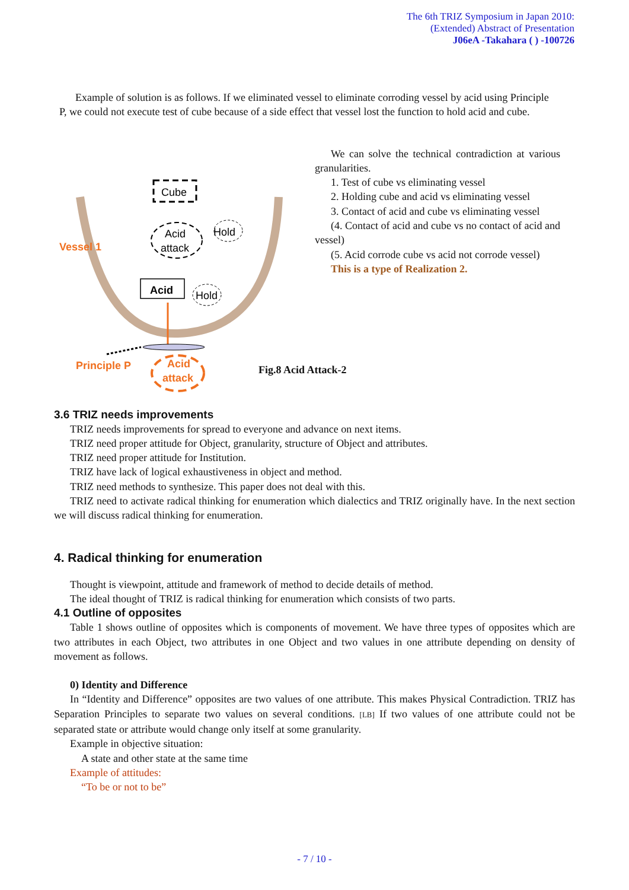The 6th TRIZ Symposium in Japan 2010:
(Extended) Abstract of Presentation
J06eA -Takahara ( ) -100726
Example of solution is as follows. If we eliminated vessel to eliminate corroding vessel by acid using Principle P, we could not execute test of cube because of a side effect that vessel lost the function to hold acid and cube.
Cube
Acid
attack
Hold
Acid
Hold
Vessel 1
Principle P
Acid
attack
We can solve the technical contradiction at various granularities.
1. Test of cube vs eliminating vessel
2. Holding cube and acid vs eliminating vessel
3. Contact of acid and cube vs eliminating vessel
(4. Contact of acid and cube vs no contact of acid and vessel)
(5. Acid corrode cube vs acid not corrode vessel)
This is a type of Realization 2.
Fig.8 Acid Attack-2
3.6 TRIZ needs improvements
TRIZ needs improvements for spread to everyone and advance on next items.
TRIZ need proper attitude for Object, granularity, structure of Object and attributes.
TRIZ need proper attitude for Institution.
TRIZ have lack of logical exhaustiveness in object and method.
TRIZ need methods to synthesize. This paper does not deal with this.
TRIZ need to activate radical thinking for enumeration which dialectics and TRIZ originally have. In the next section we will discuss radical thinking for enumeration.
4. Radical thinking for enumeration
Thought is viewpoint, attitude and framework of method to decide details of method.
The ideal thought of TRIZ is radical thinking for enumeration which consists of two parts.
4.1 Outline of opposites
Table 1 shows outline of opposites which is components of movement. We have three types of opposites which are two attributes in each Object, two attributes in one Object and two values in one attribute depending on density of movement as follows.
0) Identity and Difference
In “Identity and Difference” opposites are two values of one attribute. This makes Physical Contradiction. TRIZ has Separation Principles to separate two values on several conditions. [LB] If two values of one attribute could not be separated state or attribute would change only itself at some granularity.
Example in objective situation:
A state and other state at the same time
Example of attitudes:
“To be or not to be”
- 7 / 10 -